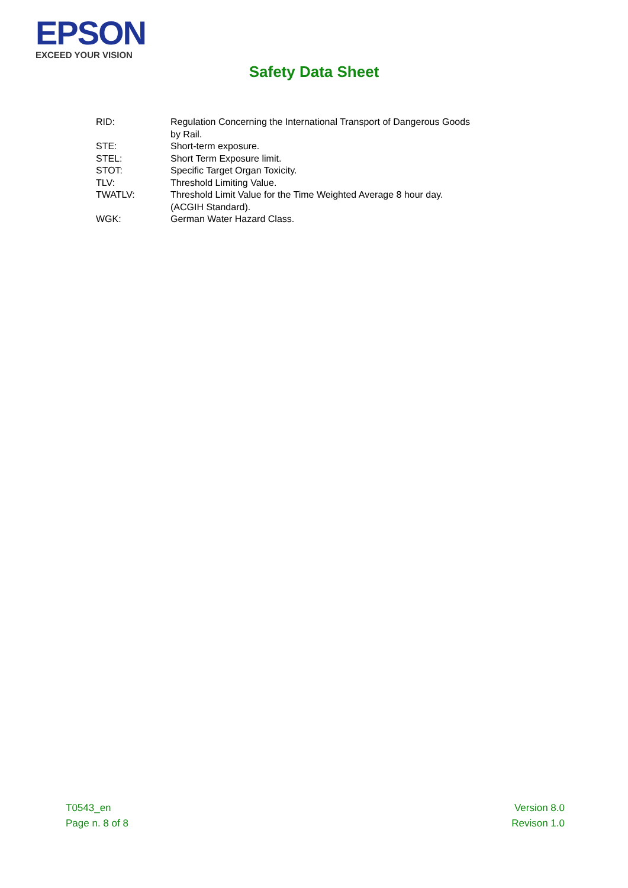EPSON
EXCEED YOUR VISION
Safety Data Sheet
| RID: | Regulation Concerning the International Transport of Dangerous Goods by Rail. |
| STE: | Short-term exposure. |
| STEL: | Short Term Exposure limit. |
| STOT: | Specific Target Organ Toxicity. |
| TLV: | Threshold Limiting Value. |
| TWATLV: | Threshold Limit Value for the Time Weighted Average 8 hour day. (ACGIH Standard). |
| WGK: | German Water Hazard Class. |
T0543_en
Page n. 8 of 8
Version 8.0
Revison 1.0